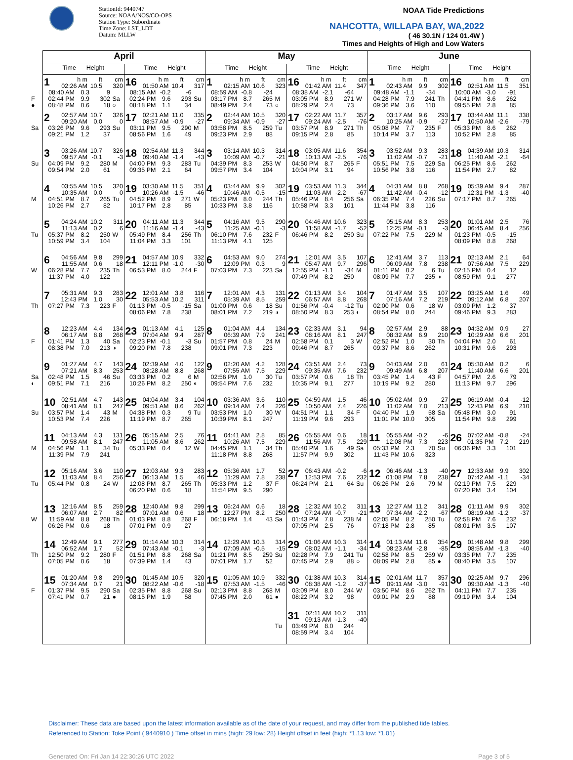StationId: 9440747
Source: NOAA/NOS/CO-OPS
Station Type: Subordinate
Time Zone: LST_LDT
Datum: MLLW
NOAA Tide Predictions
NAHCOTTA, WILLAPA BAY, WA,2022
( 46 30.1N / 124 01.4W )
Times and Heights of High and Low Waters
| April | | May | | June | |
| --- | --- | --- | --- | --- | --- |
| Time Height | Time Height | Time Height | Time Height | Time Height | Time Height |
| 1 h m ft cm 02:26 AM 10.5 320 08:40 AM 0.3 9 F 02:44 PM 9.9 302 ● 08:48 PM 0.6 18 | 16 h m ft cm 01:50 AM 10.4 317 08:15 AM -0.2 -6 Sa 02:24 PM 9.6 293 ○ 08:18 PM 1.1 34 | 1 h m ft cm 02:15 AM 10.6 323 08:59 AM -0.8 -24 Su 03:17 PM 8.7 265 08:49 PM 2.4 73 | 16 h m ft cm 01:42 AM 11.4 347 08:38 AM -2.1 -64 M 03:05 PM 8.9 271 ○ 08:29 PM 2.4 73 | 1 h m ft cm 02:43 AM 9.9 302 09:48 AM -1.1 -34 W 04:28 PM 7.9 241 09:36 PM 3.6 110 | 16 h m ft cm 02:51 AM 11.5 351 10:00 AM -3.0 -91 Th 04:41 PM 8.6 262 09:55 PM 2.8 85 |
| 2 02:57 AM 10.7 326 09:20 AM 0.0 0 Sa 03:26 PM 9.6 293 09:21 PM 1.2 37 | 17 02:21 AM 11.0 335 08:57 AM -0.9 -27 Su 03:11 PM 9.5 290 08:56 PM 1.6 49 | 2 02:44 AM 10.5 320 09:34 AM -0.9 -27 M 03:58 PM 8.5 259 09:23 PM 2.9 88 | 17 02:22 AM 11.7 357 09:24 AM -2.5 -76 Tu 03:57 PM 8.9 271 09:15 PM 2.8 85 | 2 03:17 AM 9.6 293 10:25 AM -0.9 -27 Th 05:08 PM 7.7 235 10:14 PM 3.7 113 | 17 03:44 AM 11.1 338 10:50 AM -2.6 -79 F 05:33 PM 8.6 262 10:52 PM 2.8 85 |
| 3 03:26 AM 10.7 326 09:57 AM -0.1 -3 Su 04:09 PM 9.2 280 09:54 PM 2.0 61 | 18 02:54 AM 11.3 344 09:40 AM -1.4 -43 M 04:00 PM 9.3 283 09:35 PM 2.1 64 | 3 03:14 AM 10.3 314 10:09 AM -0.7 -21 Tu 04:39 PM 8.3 253 09:57 PM 3.4 104 | 18 03:05 AM 11.6 354 10:13 AM -2.5 -76 W 04:50 PM 8.7 265 10:04 PM 3.1 94 | 3 03:52 AM 9.3 283 11:02 AM -0.7 -21 F 05:51 PM 7.5 229 10:56 PM 3.8 116 | 18 04:39 AM 10.3 314 11:40 AM -2.1 -64 Sa 06:25 PM 8.6 262 11:54 PM 2.7 82 |
| 4 03:55 AM 10.5 320 10:35 AM 0.0 0 M 04:51 PM 8.7 265 10:26 PM 2.7 82 | 19 03:30 AM 11.5 351 10:26 AM -1.5 -46 Tu 04:52 PM 8.9 271 10:17 PM 2.8 85 | 4 03:44 AM 9.9 302 10:46 AM -0.5 -15 W 05:23 PM 8.0 244 10:33 PM 3.8 116 | 19 03:53 AM 11.3 344 11:03 AM -2.2 -67 Th 05:46 PM 8.4 256 10:58 PM 3.3 101 | 4 04:31 AM 8.8 268 11:42 AM -0.4 -12 Sa 06:35 PM 7.4 226 11:44 PM 3.8 116 | 19 05:39 AM 9.4 287 12:31 PM -1.3 -40 Su 07:17 PM 8.7 265 |
| 5 04:24 AM 10.2 311 11:13 AM 0.2 6 Tu 05:37 PM 8.2 250 10:59 PM 3.4 104 | 20 04:11 AM 11.3 344 11:16 AM -1.4 -43 W 05:49 PM 8.4 256 11:04 PM 3.3 101 | 5 04:16 AM 9.5 290 11:25 AM -0.1 -3 Th 06:10 PM 7.6 232 11:13 PM 4.1 125 | 20 04:46 AM 10.6 323 11:58 AM -1.7 -52 F 06:46 PM 8.2 250 | 5 05:15 AM 8.3 253 12:25 PM -0.1 -3 Su 07:22 PM 7.5 229 | 20 01:01 AM 2.5 76 06:45 AM 8.4 256 M 01:23 PM -0.5 -15 08:09 PM 8.8 268 |
| 6 04:56 AM 9.8 299 11:55 AM 0.6 18 W 06:28 PM 7.7 235 11:37 PM 4.0 122 | 21 04:57 AM 10.9 332 12:11 PM -1.0 -30 Th 06:53 PM 8.0 244 | 6 04:53 AM 9.0 274 12:09 PM 0.3 9 F 07:03 PM 7.3 223 | 21 12:01 AM 3.5 107 05:47 AM 9.7 296 Sa 12:55 PM -1.1 -34 07:49 PM 8.2 250 | 6 12:41 AM 3.7 113 06:09 AM 7.8 238 M 01:11 PM 0.2 6 08:09 PM 7.7 235 | 21 02:13 AM 2.1 64 07:56 AM 7.5 229 Tu 02:15 PM 0.4 12 ◑ 08:59 PM 9.1 277 |
| 7 05:31 AM 9.3 283 12:43 PM 1.0 30 Th 07:27 PM 7.3 223 | 22 12:01 AM 3.8 116 05:53 AM 10.2 311 F 01:13 PM -0.5 -15 08:06 PM 7.8 238 | 7 12:01 AM 4.3 131 05:39 AM 8.5 259 Sa 01:00 PM 0.6 18 08:01 PM 7.2 219 | 22 01:13 AM 3.4 104 06:57 AM 8.8 268 Su 01:56 PM -0.4 -12 ◑ 08:50 PM 8.3 253 | 7 01:47 AM 3.5 107 07:16 AM 7.2 219 Tu 02:00 PM 0.6 18 ◐ 08:54 PM 8.0 244 | 22 03:25 AM 1.6 49 09:12 AM 6.8 207 W 03:09 PM 1.2 37 09:46 PM 9.3 283 |
| 8 12:23 AM 4.4 134 06:17 AM 8.8 268 F 01:41 PM 1.3 40 08:38 PM 7.0 213 | 23 01:13 AM 4.1 125 07:04 AM 9.4 287 Sa 02:23 PM -0.1 -3 ◑ 09:20 PM 7.8 238 | 8 01:04 AM 4.4 134 06:39 AM 7.9 241 Su 01:57 PM 0.8 24 09:01 PM 7.3 223 | 23 02:33 AM 3.1 94 08:16 AM 8.1 247 M 02:58 PM 0.1 3 09:46 PM 8.7 265 | 8 02:57 AM 2.9 88 08:32 AM 6.9 210 W 02:52 PM 1.0 30 09:37 PM 8.6 262 | 23 04:32 AM 0.9 27 10:29 AM 6.6 201 Th 04:04 PM 2.0 61 10:31 PM 9.6 293 |
| 9 01:27 AM 4.7 143 07:21 AM 8.3 253 Sa 02:48 PM 1.5 46 ◐ 09:51 PM 7.1 216 | 24 02:39 AM 4.0 122 08:28 AM 8.8 268 Su 03:33 PM 0.2 6 10:26 PM 8.2 250 | 9 02:20 AM 4.2 128 07:55 AM 7.5 229 M 02:56 PM 1.0 30 ◐ 09:54 PM 7.6 232 | 24 03:51 AM 2.4 73 09:35 AM 7.6 232 Tu 03:57 PM 0.6 18 10:35 PM 9.1 277 | 9 04:03 AM 2.0 61 09:49 AM 6.8 207 Th 03:45 PM 1.4 43 10:19 PM 9.2 280 | 24 05:30 AM 0.2 6 11:40 AM 6.6 201 F 04:57 PM 2.6 79 11:13 PM 9.7 296 |
| 10 02:51 AM 4.7 143 08:41 AM 8.1 247 Su 03:57 PM 1.4 43 10:53 PM 7.4 226 | 25 04:04 AM 3.4 104 09:51 AM 8.6 262 M 04:38 PM 0.3 9 11:19 PM 8.7 265 | 10 03:36 AM 3.6 110 09:14 AM 7.4 226 Tu 03:53 PM 1.0 30 10:39 PM 8.1 247 | 25 04:59 AM 1.5 46 10:50 AM 7.4 226 W 04:51 PM 1.1 34 11:19 PM 9.6 293 | 10 05:02 AM 0.9 27 11:02 AM 7.0 213 F 04:40 PM 1.9 58 11:01 PM 10.0 305 | 25 06:19 AM -0.4 -12 12:43 PM 6.9 210 Sa 05:48 PM 3.0 91 11:54 PM 9.8 299 |
| 11 04:13 AM 4.3 131 09:58 AM 8.1 247 M 04:56 PM 1.1 34 11:39 PM 7.9 241 | 26 05:15 AM 2.5 76 11:05 AM 8.6 262 Tu 05:33 PM 0.4 12 | 11 04:41 AM 2.8 85 10:26 AM 7.5 229 W 04:45 PM 1.1 34 11:18 PM 8.8 268 | 26 05:55 AM 0.6 18 11:56 AM 7.5 229 Th 05:40 PM 1.6 49 11:57 PM 9.9 302 | 11 05:55 AM -0.2 -6 12:08 PM 7.3 223 Sa 05:33 PM 2.3 70 11:43 PM 10.6 323 | 26 07:02 AM -0.8 -24 01:35 PM 7.2 219 Su 06:36 PM 3.3 101 |
| 12 05:16 AM 3.6 110 11:03 AM 8.4 256 Tu 05:44 PM 0.8 24 | 27 12:03 AM 9.3 283 06:13 AM 1.5 46 W 12:08 PM 8.7 265 06:20 PM 0.6 18 | 12 05:36 AM 1.7 52 11:29 AM 7.8 238 Th 05:33 PM 1.2 37 11:54 PM 9.5 290 | 27 06:43 AM -0.2 -6 12:53 PM 7.6 232 F 06:24 PM 2.1 64 | 12 06:46 AM -1.3 -40 01:08 PM 7.8 238 Su 06:26 PM 2.6 79 | 27 12:33 AM 9.9 302 07:42 AM -1.1 -34 M 02:19 PM 7.5 229 07:20 PM 3.4 104 |
| 13 12:16 AM 8.5 259 06:07 AM 2.7 82 W 11:59 AM 8.8 268 06:26 PM 0.6 18 | 28 12:40 AM 9.8 299 07:01 AM 0.6 18 Th 01:03 PM 8.8 268 07:01 PM 0.9 27 | 13 06:24 AM 0.6 18 12:27 PM 8.2 250 F 06:18 PM 1.4 43 | 28 12:32 AM 10.2 311 07:24 AM -0.7 -21 Sa 01:43 PM 7.8 238 07:05 PM 2.5 76 | 13 12:27 AM 11.2 341 07:34 AM -2.2 -67 M 02:05 PM 8.2 250 07:18 PM 2.8 85 | 28 01:11 AM 9.9 302 08:19 AM -1.2 -37 Tu 02:58 PM 7.6 232 08:01 PM 3.5 107 |
| 14 12:49 AM 9.1 277 06:52 AM 1.7 52 Th 12:50 PM 9.2 280 07:05 PM 0.6 18 | 29 01:14 AM 10.3 314 07:43 AM -0.1 -3 F 01:51 PM 8.8 268 07:39 PM 1.4 43 | 14 12:29 AM 10.3 314 07:09 AM -0.5 -15 Sa 01:21 PM 8.5 259 07:01 PM 1.7 52 | 29 01:06 AM 10.3 314 08:02 AM -1.1 -34 Su 02:28 PM 7.9 241 07:45 PM 2.9 88 | 14 01:13 AM 11.6 354 08:23 AM -2.8 -85 Tu 02:58 PM 8.5 259 ○ 08:09 PM 2.8 85 | 29 01:48 AM 9.8 299 08:55 AM -1.3 -40 W 03:35 PM 7.7 235 ● 08:40 PM 3.5 107 |
| 15 01:20 AM 9.8 299 07:34 AM 0.7 21 F 01:37 PM 9.5 290 07:41 PM 0.7 21 | 30 01:45 AM 10.5 320 08:22 AM -0.6 -18 Sa 02:35 PM 8.8 268 ● 08:15 PM 1.9 58 | 15 01:05 AM 10.9 332 07:53 AM -1.5 -46 Su 02:13 PM 8.8 268 07:45 PM 2.0 61 | 30 01:38 AM 10.3 314 08:38 AM -1.2 -37 M 03:09 PM 8.0 244 ● 08:22 PM 3.2 98 | 15 02:01 AM 11.7 357 09:11 AM -3.0 -91 W 03:50 PM 8.6 262 09:01 PM 2.9 88 | 30 02:25 AM 9.7 296 09:30 AM -1.3 -40 Th 04:11 PM 7.7 235 09:19 PM 3.4 104 |
| | | | 31 02:11 AM 10.2 311 09:13 AM -1.3 -40 Tu 03:49 PM 8.0 244 08:59 PM 3.4 104 | | |
Disclaimer: These data are based upon the latest information available as of the date of your request, and may differ from the published tide tables.
Referenced to Station: Toke Point ( 9440910 ) Time offset in mins (high: 29 low: 28) Height offset in feet (high: *1.13 low: *1.01)
Generated On: Fri Jan 14 22:30:26 UTC 2022 Page 3 of 5